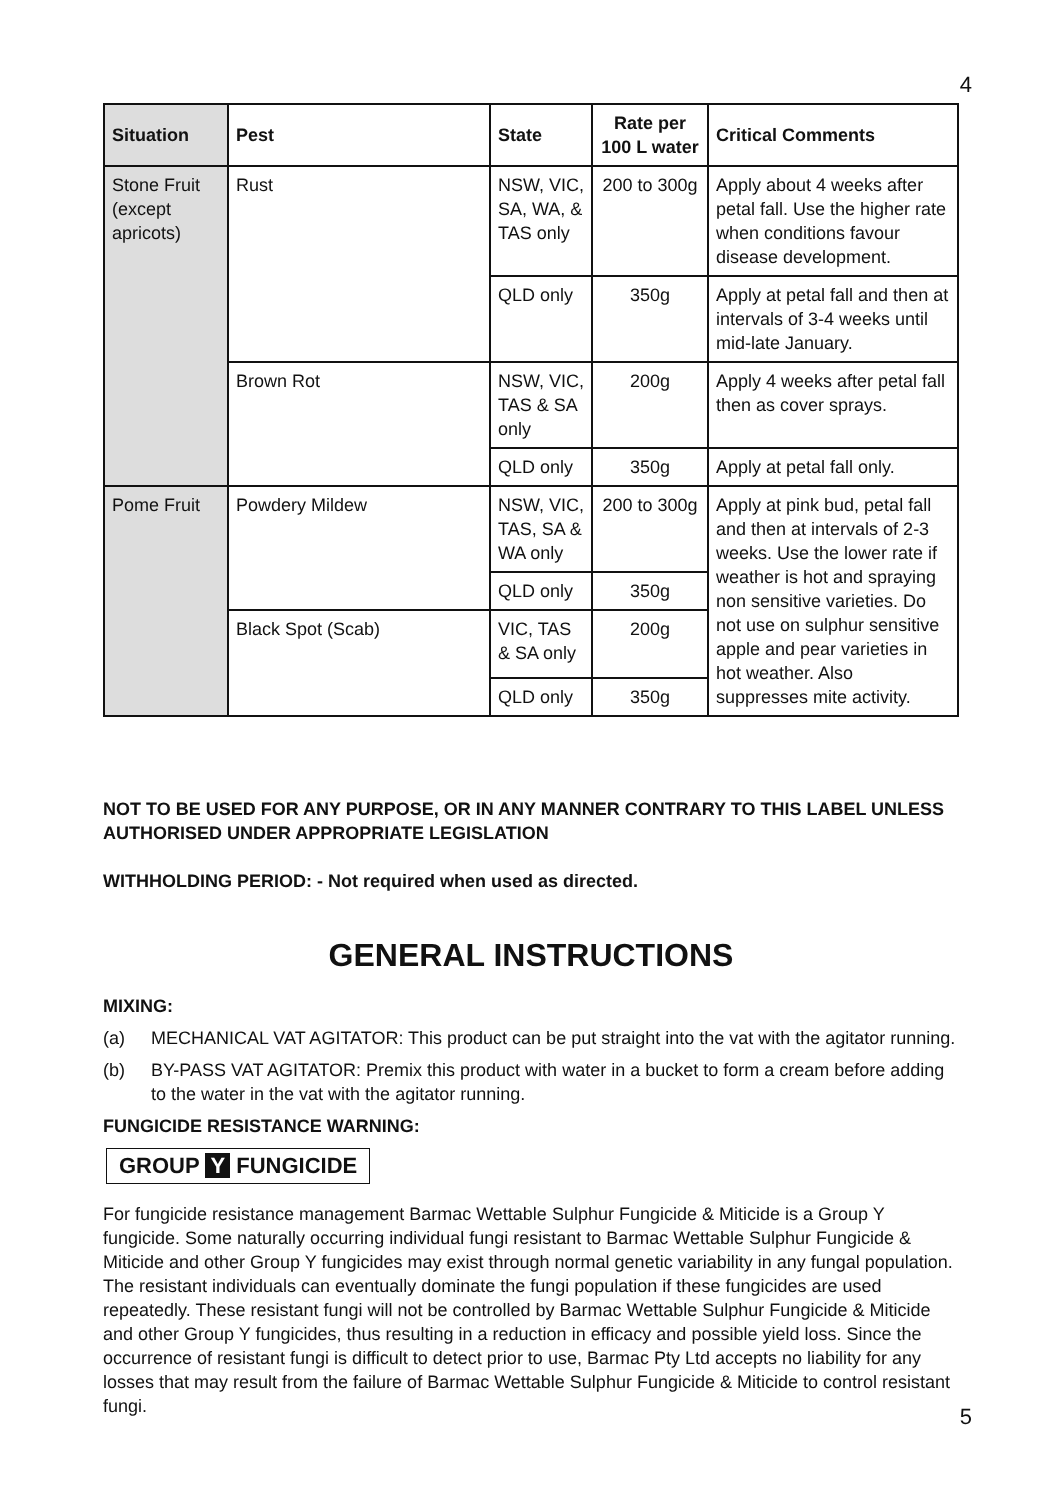4
| Situation | Pest | State | Rate per 100 L water | Critical Comments |
| --- | --- | --- | --- | --- |
| Stone Fruit (except apricots) | Rust | NSW, VIC, SA, WA, & TAS only | 200 to 300g | Apply about 4 weeks after petal fall. Use the higher rate when conditions favour disease development. |
| | | QLD only | 350g | Apply at petal fall and then at intervals of 3-4 weeks until mid-late January. |
| | Brown Rot | NSW, VIC, TAS & SA only | 200g | Apply 4 weeks after petal fall then as cover sprays. |
| | | QLD only | 350g | Apply at petal fall only. |
| Pome Fruit | Powdery Mildew | NSW, VIC, TAS, SA & WA only | 200 to 300g | Apply at pink bud, petal fall and then at intervals of 2-3 weeks. Use the lower rate if weather is hot and spraying non sensitive varieties. Do not use on sulphur sensitive apple and pear varieties in hot weather. Also suppresses mite activity. |
| | | QLD only | 350g | |
| | Black Spot (Scab) | VIC, TAS & SA only | 200g | |
| | | QLD only | 350g | |
NOT TO BE USED FOR ANY PURPOSE, OR IN ANY MANNER CONTRARY TO THIS LABEL UNLESS AUTHORISED UNDER APPROPRIATE LEGISLATION
WITHHOLDING PERIOD: - Not required when used as directed.
GENERAL INSTRUCTIONS
MIXING:
(a) MECHANICAL VAT AGITATOR: This product can be put straight into the vat with the agitator running.
(b) BY-PASS VAT AGITATOR: Premix this product with water in a bucket to form a cream before adding to the water in the vat with the agitator running.
FUNGICIDE RESISTANCE WARNING:
GROUP Y FUNGICIDE
For fungicide resistance management Barmac Wettable Sulphur Fungicide & Miticide is a Group Y fungicide. Some naturally occurring individual fungi resistant to Barmac Wettable Sulphur Fungicide & Miticide and other Group Y fungicides may exist through normal genetic variability in any fungal population. The resistant individuals can eventually dominate the fungi population if these fungicides are used repeatedly. These resistant fungi will not be controlled by Barmac Wettable Sulphur Fungicide & Miticide and other Group Y fungicides, thus resulting in a reduction in efficacy and possible yield loss. Since the occurrence of resistant fungi is difficult to detect prior to use, Barmac Pty Ltd accepts no liability for any losses that may result from the failure of Barmac Wettable Sulphur Fungicide & Miticide to control resistant fungi.
5